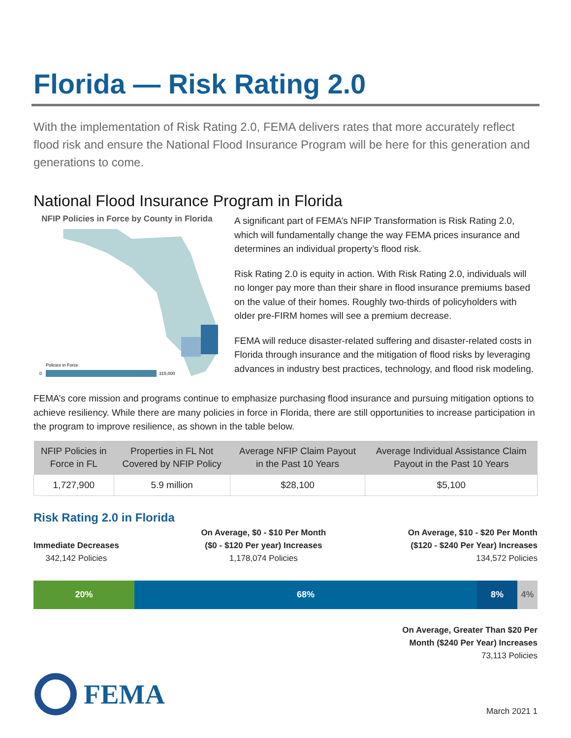Florida — Risk Rating 2.0
With the implementation of Risk Rating 2.0, FEMA delivers rates that more accurately reflect flood risk and ensure the National Flood Insurance Program will be here for this generation and generations to come.
National Flood Insurance Program in Florida
NFIP Policies in Force by County in Florida
Policies in Force
0
315,000
A significant part of FEMA’s NFIP Transformation is Risk Rating 2.0, which will fundamentally change the way FEMA prices insurance and determines an individual property’s flood risk.
Risk Rating 2.0 is equity in action. With Risk Rating 2.0, individuals will no longer pay more than their share in flood insurance premiums based on the value of their homes. Roughly two-thirds of policyholders with older pre-FIRM homes will see a premium decrease.
FEMA will reduce disaster-related suffering and disaster-related costs in Florida through insurance and the mitigation of flood risks by leveraging advances in industry best practices, technology, and flood risk modeling.
FEMA’s core mission and programs continue to emphasize purchasing flood insurance and pursuing mitigation options to achieve resiliency. While there are many policies in force in Florida, there are still opportunities to increase participation in the program to improve resilience, as shown in the table below.
| NFIP Policies in Force in FL | Properties in FL Not Covered by NFIP Policy | Average NFIP Claim Payout in the Past 10 Years | Average Individual Assistance Claim Payout in the Past 10 Years |
| --- | --- | --- | --- |
| 1,727,900 | 5.9 million | $28,100 | $5,100 |
Risk Rating 2.0 in Florida
Immediate Decreases
342,142 Policies
On Average, $0 - $10 Per Month
($0 - $120 Per year) Increases
1,178,074 Policies
On Average, $10 - $20 Per Month
($120 - $240 Per Year) Increases
134,572 Policies
20% 68% 8% 4%
On Average, Greater Than $20 Per
Month ($240 Per Year) Increases
73,113 Policies
FEMA
March 2021 1